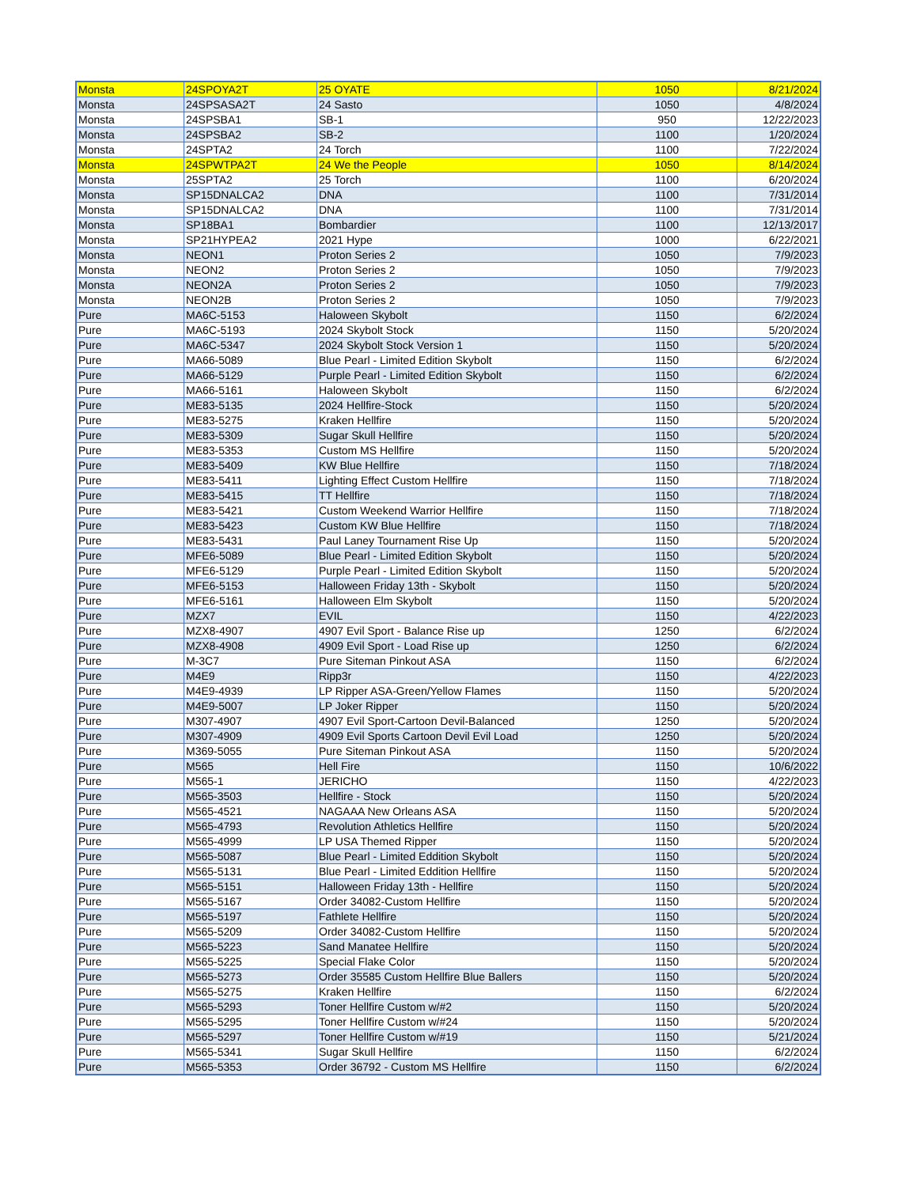| Monsta | 24SPOYA2T | 25 OYATE | 1050 | 8/21/2024 |
| Monsta | 24SPSASA2T | 24 Sasto | 1050 | 4/8/2024 |
| Monsta | 24SPSBA1 | SB-1 | 950 | 12/22/2023 |
| Monsta | 24SPSBA2 | SB-2 | 1100 | 1/20/2024 |
| Monsta | 24SPTA2 | 24 Torch | 1100 | 7/22/2024 |
| Monsta | 24SPWTPA2T | 24 We the People | 1050 | 8/14/2024 |
| Monsta | 25SPTA2 | 25 Torch | 1100 | 6/20/2024 |
| Monsta | SP15DNALCA2 | DNA | 1100 | 7/31/2014 |
| Monsta | SP15DNALCA2 | DNA | 1100 | 7/31/2014 |
| Monsta | SP18BA1 | Bombardier | 1100 | 12/13/2017 |
| Monsta | SP21HYPEA2 | 2021 Hype | 1000 | 6/22/2021 |
| Monsta | NEON1 | Proton Series 2 | 1050 | 7/9/2023 |
| Monsta | NEON2 | Proton Series 2 | 1050 | 7/9/2023 |
| Monsta | NEON2A | Proton Series 2 | 1050 | 7/9/2023 |
| Monsta | NEON2B | Proton Series 2 | 1050 | 7/9/2023 |
| Pure | MA6C-5153 | Haloween Skybolt | 1150 | 6/2/2024 |
| Pure | MA6C-5193 | 2024 Skybolt Stock | 1150 | 5/20/2024 |
| Pure | MA6C-5347 | 2024 Skybolt Stock Version 1 | 1150 | 5/20/2024 |
| Pure | MA66-5089 | Blue Pearl - Limited Edition Skybolt | 1150 | 6/2/2024 |
| Pure | MA66-5129 | Purple Pearl - Limited Edition Skybolt | 1150 | 6/2/2024 |
| Pure | MA66-5161 | Haloween Skybolt | 1150 | 6/2/2024 |
| Pure | ME83-5135 | 2024 Hellfire-Stock | 1150 | 5/20/2024 |
| Pure | ME83-5275 | Kraken Hellfire | 1150 | 5/20/2024 |
| Pure | ME83-5309 | Sugar Skull Hellfire | 1150 | 5/20/2024 |
| Pure | ME83-5353 | Custom MS Hellfire | 1150 | 5/20/2024 |
| Pure | ME83-5409 | KW Blue Hellfire | 1150 | 7/18/2024 |
| Pure | ME83-5411 | Lighting Effect Custom Hellfire | 1150 | 7/18/2024 |
| Pure | ME83-5415 | TT Hellfire | 1150 | 7/18/2024 |
| Pure | ME83-5421 | Custom Weekend Warrior Hellfire | 1150 | 7/18/2024 |
| Pure | ME83-5423 | Custom KW Blue Hellfire | 1150 | 7/18/2024 |
| Pure | ME83-5431 | Paul Laney Tournament Rise Up | 1150 | 5/20/2024 |
| Pure | MFE6-5089 | Blue Pearl - Limited Edition Skybolt | 1150 | 5/20/2024 |
| Pure | MFE6-5129 | Purple Pearl - Limited Edition Skybolt | 1150 | 5/20/2024 |
| Pure | MFE6-5153 | Halloween Friday 13th - Skybolt | 1150 | 5/20/2024 |
| Pure | MFE6-5161 | Halloween Elm Skybolt | 1150 | 5/20/2024 |
| Pure | MZX7 | EVIL | 1150 | 4/22/2023 |
| Pure | MZX8-4907 | 4907 Evil Sport - Balance Rise up | 1250 | 6/2/2024 |
| Pure | MZX8-4908 | 4909 Evil Sport - Load Rise up | 1250 | 6/2/2024 |
| Pure | M-3C7 | Pure Siteman Pinkout ASA | 1150 | 6/2/2024 |
| Pure | M4E9 | Ripp3r | 1150 | 4/22/2023 |
| Pure | M4E9-4939 | LP Ripper ASA-Green/Yellow Flames | 1150 | 5/20/2024 |
| Pure | M4E9-5007 | LP Joker Ripper | 1150 | 5/20/2024 |
| Pure | M307-4907 | 4907 Evil Sport-Cartoon Devil-Balanced | 1250 | 5/20/2024 |
| Pure | M307-4909 | 4909 Evil Sports Cartoon Devil Evil Load | 1250 | 5/20/2024 |
| Pure | M369-5055 | Pure Siteman Pinkout ASA | 1150 | 5/20/2024 |
| Pure | M565 | Hell Fire | 1150 | 10/6/2022 |
| Pure | M565-1 | JERICHO | 1150 | 4/22/2023 |
| Pure | M565-3503 | Hellfire - Stock | 1150 | 5/20/2024 |
| Pure | M565-4521 | NAGAAA New Orleans ASA | 1150 | 5/20/2024 |
| Pure | M565-4793 | Revolution Athletics Hellfire | 1150 | 5/20/2024 |
| Pure | M565-4999 | LP USA Themed Ripper | 1150 | 5/20/2024 |
| Pure | M565-5087 | Blue Pearl - Limited Eddition Skybolt | 1150 | 5/20/2024 |
| Pure | M565-5131 | Blue Pearl - Limited Eddition Hellfire | 1150 | 5/20/2024 |
| Pure | M565-5151 | Halloween Friday 13th - Hellfire | 1150 | 5/20/2024 |
| Pure | M565-5167 | Order 34082-Custom Hellfire | 1150 | 5/20/2024 |
| Pure | M565-5197 | Fathlete Hellfire | 1150 | 5/20/2024 |
| Pure | M565-5209 | Order 34082-Custom Hellfire | 1150 | 5/20/2024 |
| Pure | M565-5223 | Sand Manatee Hellfire | 1150 | 5/20/2024 |
| Pure | M565-5225 | Special Flake Color | 1150 | 5/20/2024 |
| Pure | M565-5273 | Order 35585 Custom Hellfire Blue Ballers | 1150 | 5/20/2024 |
| Pure | M565-5275 | Kraken Hellfire | 1150 | 6/2/2024 |
| Pure | M565-5293 | Toner Hellfire Custom w/#2 | 1150 | 5/20/2024 |
| Pure | M565-5295 | Toner Hellfire Custom w/#24 | 1150 | 5/20/2024 |
| Pure | M565-5297 | Toner Hellfire Custom w/#19 | 1150 | 5/21/2024 |
| Pure | M565-5341 | Sugar Skull Hellfire | 1150 | 6/2/2024 |
| Pure | M565-5353 | Order 36792 - Custom MS Hellfire | 1150 | 6/2/2024 |